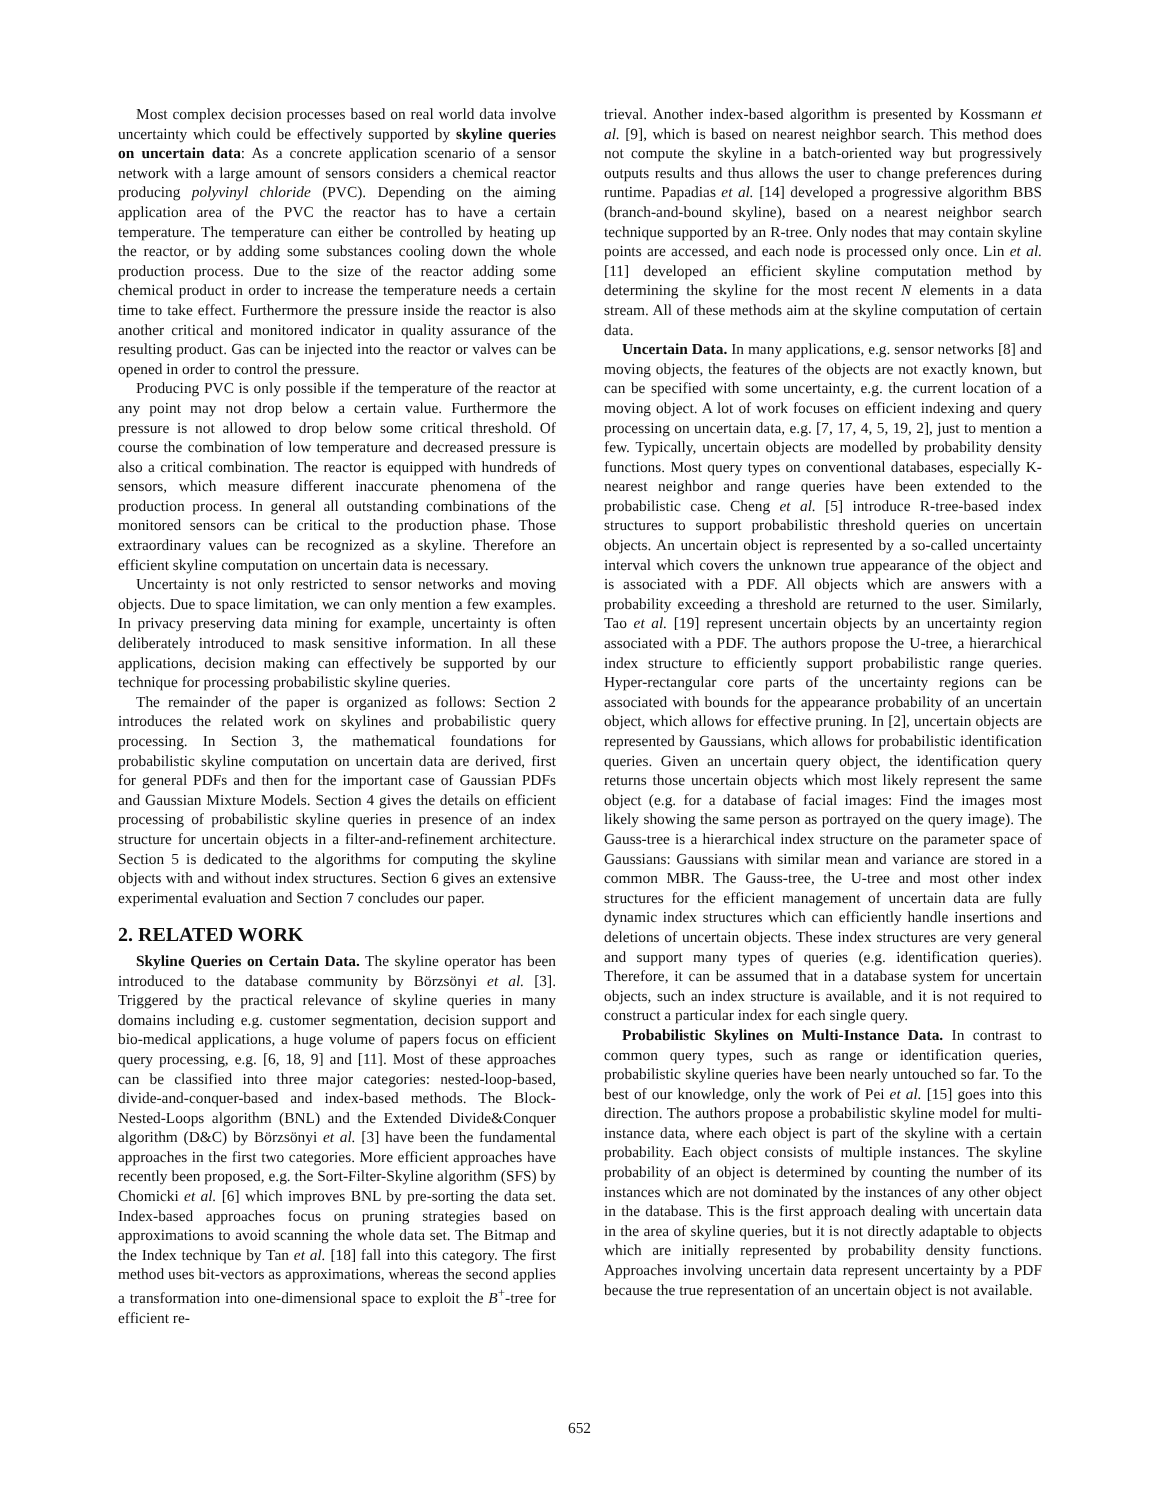Most complex decision processes based on real world data involve uncertainty which could be effectively supported by skyline queries on uncertain data: As a concrete application scenario of a sensor network with a large amount of sensors considers a chemical reactor producing polyvinyl chloride (PVC). Depending on the aiming application area of the PVC the reactor has to have a certain temperature. The temperature can either be controlled by heating up the reactor, or by adding some substances cooling down the whole production process. Due to the size of the reactor adding some chemical product in order to increase the temperature needs a certain time to take effect. Furthermore the pressure inside the reactor is also another critical and monitored indicator in quality assurance of the resulting product. Gas can be injected into the reactor or valves can be opened in order to control the pressure.
Producing PVC is only possible if the temperature of the reactor at any point may not drop below a certain value. Furthermore the pressure is not allowed to drop below some critical threshold. Of course the combination of low temperature and decreased pressure is also a critical combination. The reactor is equipped with hundreds of sensors, which measure different inaccurate phenomena of the production process. In general all outstanding combinations of the monitored sensors can be critical to the production phase. Those extraordinary values can be recognized as a skyline. Therefore an efficient skyline computation on uncertain data is necessary.
Uncertainty is not only restricted to sensor networks and moving objects. Due to space limitation, we can only mention a few examples. In privacy preserving data mining for example, uncertainty is often deliberately introduced to mask sensitive information. In all these applications, decision making can effectively be supported by our technique for processing probabilistic skyline queries.
The remainder of the paper is organized as follows: Section 2 introduces the related work on skylines and probabilistic query processing. In Section 3, the mathematical foundations for probabilistic skyline computation on uncertain data are derived, first for general PDFs and then for the important case of Gaussian PDFs and Gaussian Mixture Models. Section 4 gives the details on efficient processing of probabilistic skyline queries in presence of an index structure for uncertain objects in a filter-and-refinement architecture. Section 5 is dedicated to the algorithms for computing the skyline objects with and without index structures. Section 6 gives an extensive experimental evaluation and Section 7 concludes our paper.
2. RELATED WORK
Skyline Queries on Certain Data. The skyline operator has been introduced to the database community by Börzsönyi et al. [3]. Triggered by the practical relevance of skyline queries in many domains including e.g. customer segmentation, decision support and bio-medical applications, a huge volume of papers focus on efficient query processing, e.g. [6, 18, 9] and [11]. Most of these approaches can be classified into three major categories: nested-loop-based, divide-and-conquer-based and index-based methods. The Block-Nested-Loops algorithm (BNL) and the Extended Divide&Conquer algorithm (D&C) by Börzsönyi et al. [3] have been the fundamental approaches in the first two categories. More efficient approaches have recently been proposed, e.g. the Sort-Filter-Skyline algorithm (SFS) by Chomicki et al. [6] which improves BNL by pre-sorting the data set. Index-based approaches focus on pruning strategies based on approximations to avoid scanning the whole data set. The Bitmap and the Index technique by Tan et al. [18] fall into this category. The first method uses bit-vectors as approximations, whereas the second applies a transformation into one-dimensional space to exploit the B<sup>+</sup>-tree for efficient re-
trieval. Another index-based algorithm is presented by Kossmann et al. [9], which is based on nearest neighbor search. This method does not compute the skyline in a batch-oriented way but progressively outputs results and thus allows the user to change preferences during runtime. Papadias et al. [14] developed a progressive algorithm BBS (branch-and-bound skyline), based on a nearest neighbor search technique supported by an R-tree. Only nodes that may contain skyline points are accessed, and each node is processed only once. Lin et al. [11] developed an efficient skyline computation method by determining the skyline for the most recent N elements in a data stream. All of these methods aim at the skyline computation of certain data.
Uncertain Data. In many applications, e.g. sensor networks [8] and moving objects, the features of the objects are not exactly known, but can be specified with some uncertainty, e.g. the current location of a moving object. A lot of work focuses on efficient indexing and query processing on uncertain data, e.g. [7, 17, 4, 5, 19, 2], just to mention a few. Typically, uncertain objects are modelled by probability density functions. Most query types on conventional databases, especially K-nearest neighbor and range queries have been extended to the probabilistic case. Cheng et al. [5] introduce R-tree-based index structures to support probabilistic threshold queries on uncertain objects. An uncertain object is represented by a so-called uncertainty interval which covers the unknown true appearance of the object and is associated with a PDF. All objects which are answers with a probability exceeding a threshold are returned to the user. Similarly, Tao et al. [19] represent uncertain objects by an uncertainty region associated with a PDF. The authors propose the U-tree, a hierarchical index structure to efficiently support probabilistic range queries. Hyper-rectangular core parts of the uncertainty regions can be associated with bounds for the appearance probability of an uncertain object, which allows for effective pruning. In [2], uncertain objects are represented by Gaussians, which allows for probabilistic identification queries. Given an uncertain query object, the identification query returns those uncertain objects which most likely represent the same object (e.g. for a database of facial images: Find the images most likely showing the same person as portrayed on the query image). The Gauss-tree is a hierarchical index structure on the parameter space of Gaussians: Gaussians with similar mean and variance are stored in a common MBR. The Gauss-tree, the U-tree and most other index structures for the efficient management of uncertain data are fully dynamic index structures which can efficiently handle insertions and deletions of uncertain objects. These index structures are very general and support many types of queries (e.g. identification queries). Therefore, it can be assumed that in a database system for uncertain objects, such an index structure is available, and it is not required to construct a particular index for each single query.
Probabilistic Skylines on Multi-Instance Data. In contrast to common query types, such as range or identification queries, probabilistic skyline queries have been nearly untouched so far. To the best of our knowledge, only the work of Pei et al. [15] goes into this direction. The authors propose a probabilistic skyline model for multi-instance data, where each object is part of the skyline with a certain probability. Each object consists of multiple instances. The skyline probability of an object is determined by counting the number of its instances which are not dominated by the instances of any other object in the database. This is the first approach dealing with uncertain data in the area of skyline queries, but it is not directly adaptable to objects which are initially represented by probability density functions. Approaches involving uncertain data represent uncertainty by a PDF because the true representation of an uncertain object is not available.
652